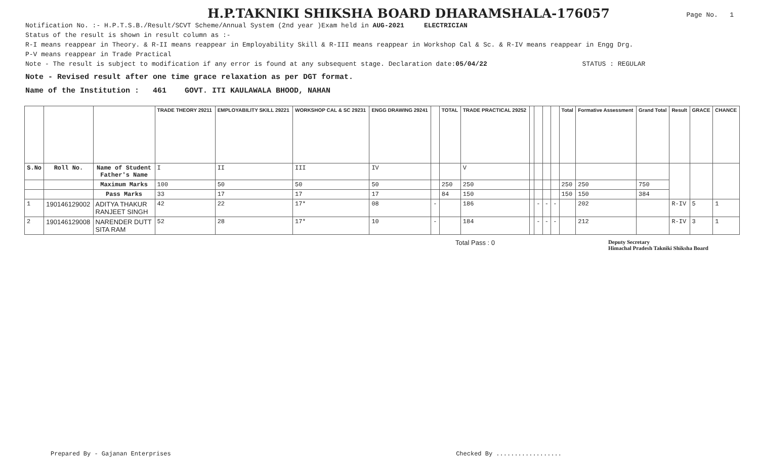H.P.TAKNIKI SHIKSHA BOARD DHARAMSHALA-176057
Page No. 1
Notification No. :- H.P.T.S.B./Result/SCVT Scheme/Annual System (2nd year )Exam held in AUG-2021 ELECTRICIAN
Status of the result is shown in result column as :-
R-I means reappear in Theory. & R-II means reappear in Employability Skill & R-III means reappear in Workshop Cal & Sc. & R-IV means reappear in Engg Drg.
P-V means reappear in Trade Practical
Note - The result is subject to modification if any error is found at any subsequent stage. Declaration date:05/04/22 STATUS : REGULAR
Note - Revised result after one time grace relaxation as per DGT format.
Name of the Institution : 461 GOVT. ITI KAULAWALA BHOOD, NAHAN
| | | | TRADE THEORY 29211 | EMPLOYABILITY SKILL 29221 | WORKSHOP CAL & SC 29231 | ENGG DRAWING 29241 | | TOTAL | TRADE PRACTICAL 29252 | | | | | Total | Formative Assessment | Grand Total | Result | GRACE | CHANCE |
| S.No | Roll No. | Name of Student Father's Name | I | II | III | IV | | | V | | | | | | | | | | |
| | | Maximum Marks | 100 | 50 | 50 | 50 | | 250 | 250 | | | | | 250 | 250 | 750 | | | |
| | | Pass Marks | 33 | 17 | 17 | 17 | | 84 | 150 | | | | | 150 | 150 | 384 | | | |
| 1 | 190146129002 | ADITYA THAKUR RANJEET SINGH | 42 | 22 | 17* | 08 | - | | 186 | | - | - | - | | 202 | | R-IV | 5 | 1 |
| 2 | 190146129008 | NARENDER DUTT SITA RAM | 52 | 28 | 17* | 10 | - | | 184 | | - | - | - | | 212 | | R-IV | 3 | 1 |
Total Pass : 0 Deputy Secretary
Himachal Pradesh Takniki Shiksha Board
Prepared By - Gajanan Enterprises Checked By ..................